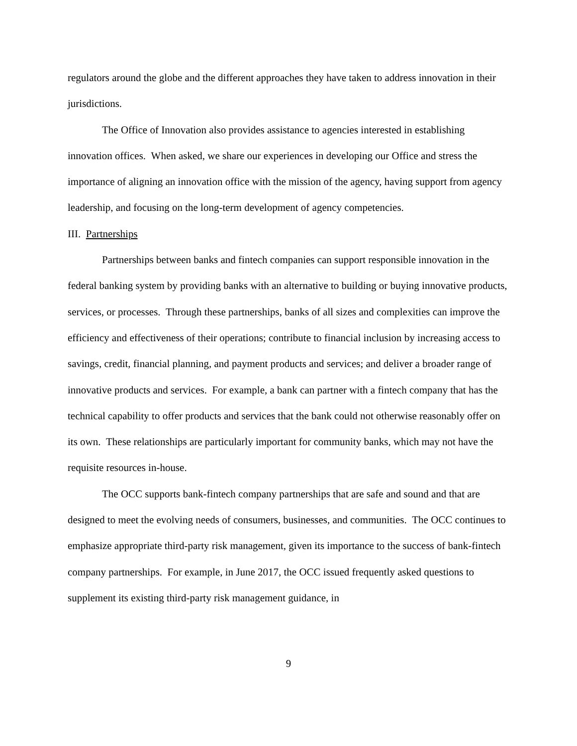regulators around the globe and the different approaches they have taken to address innovation in their jurisdictions.
The Office of Innovation also provides assistance to agencies interested in establishing innovation offices. When asked, we share our experiences in developing our Office and stress the importance of aligning an innovation office with the mission of the agency, having support from agency leadership, and focusing on the long-term development of agency competencies.
III. Partnerships
Partnerships between banks and fintech companies can support responsible innovation in the federal banking system by providing banks with an alternative to building or buying innovative products, services, or processes. Through these partnerships, banks of all sizes and complexities can improve the efficiency and effectiveness of their operations; contribute to financial inclusion by increasing access to savings, credit, financial planning, and payment products and services; and deliver a broader range of innovative products and services. For example, a bank can partner with a fintech company that has the technical capability to offer products and services that the bank could not otherwise reasonably offer on its own. These relationships are particularly important for community banks, which may not have the requisite resources in-house.
The OCC supports bank-fintech company partnerships that are safe and sound and that are designed to meet the evolving needs of consumers, businesses, and communities. The OCC continues to emphasize appropriate third-party risk management, given its importance to the success of bank-fintech company partnerships. For example, in June 2017, the OCC issued frequently asked questions to supplement its existing third-party risk management guidance, in
9